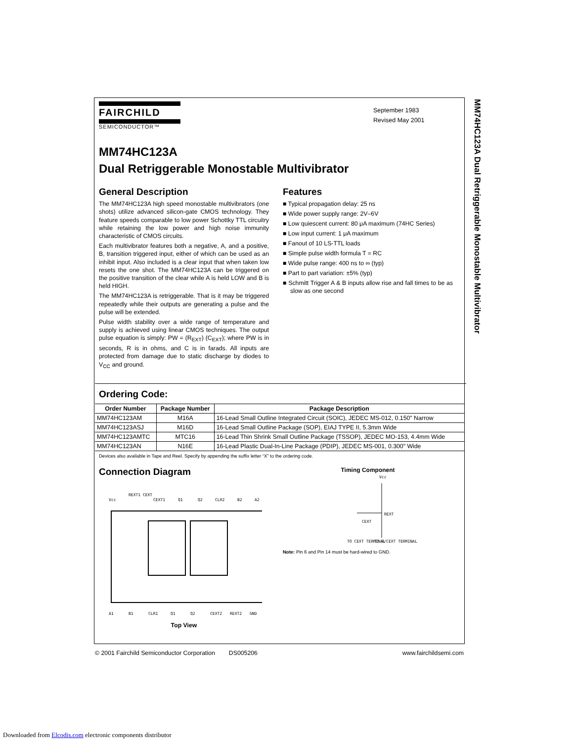MM74HC123A Dual Retriggerable Monostable Multivibrator
FAIRCHILD
SEMICONDUCTOR™
September 1983
Revised May 2001
MM74HC123A
Dual Retriggerable Monostable Multivibrator
General Description
The MM74HC123A high speed monostable multivibrators (one shots) utilize advanced silicon-gate CMOS technology. They feature speeds comparable to low power Schottky TTL circuitry while retaining the low power and high noise immunity characteristic of CMOS circuits.
Each multivibrator features both a negative, A, and a positive, B, transition triggered input, either of which can be used as an inhibit input. Also included is a clear input that when taken low resets the one shot. The MM74HC123A can be triggered on the positive transition of the clear while A is held LOW and B is held HIGH.
The MM74HC123A is retriggerable. That is it may be triggered repeatedly while their outputs are generating a pulse and the pulse will be extended.
Pulse width stability over a wide range of temperature and supply is achieved using linear CMOS techniques. The output pulse equation is simply: PW = (R<sub>EXT</sub>) (C<sub>EXT</sub>); where PW is in seconds, R is in ohms, and C is in farads. All inputs are protected from damage due to static discharge by diodes to V<sub>CC</sub> and ground.
Features
■ Typical propagation delay: 25 ns
■ Wide power supply range: 2V–6V
■ Low quiescent current: 80 μA maximum (74HC Series)
■ Low input current: 1 μA maximum
■ Fanout of 10 LS-TTL loads
■ Simple pulse width formula T = RC
■ Wide pulse range: 400 ns to ∞ (typ)
■ Part to part variation: ±5% (typ)
■ Schmitt Trigger A & B inputs allow rise and fall times to be as slow as one second
Ordering Code:
| Order Number | Package Number | Package Description |
| --- | --- | --- |
| MM74HC123AM | M16A | 16-Lead Small Outline Integrated Circuit (SOIC), JEDEC MS-012, 0.150" Narrow |
| MM74HC123ASJ | M16D | 16-Lead Small Outline Package (SOP), EIAJ TYPE II, 5.3mm Wide |
| MM74HC123AMTC | MTC16 | 16-Lead Thin Shrink Small Outline Package (TSSOP), JEDEC MO-153, 4.4mm Wide |
| MM74HC123AN | N16E | 16-Lead Plastic Dual-In-Line Package (PDIP), JEDEC MS-001, 0.300" Wide |
Devices also available in Tape and Reel. Specify by appending the suffix letter “X” to the ordering code.
Connection Diagram
Vcc
REXT1 CEXT
CEXT1
Q1
Q2
CLR2
B2
A2
A1
B1
CLR1
Q1
Q2
CEXT2
REXT2
GND
Top View
Timing Component
Vcc
REXT
CEXT
TO CEXT TERMINAL
TO R/CEXT TERMINAL
Note: Pin 6 and Pin 14 must be hard-wired to GND.
© 2001 Fairchild Semiconductor Corporation DS005206 www.fairchildsemi.com
Downloaded from Elcodis.com electronic components distributor